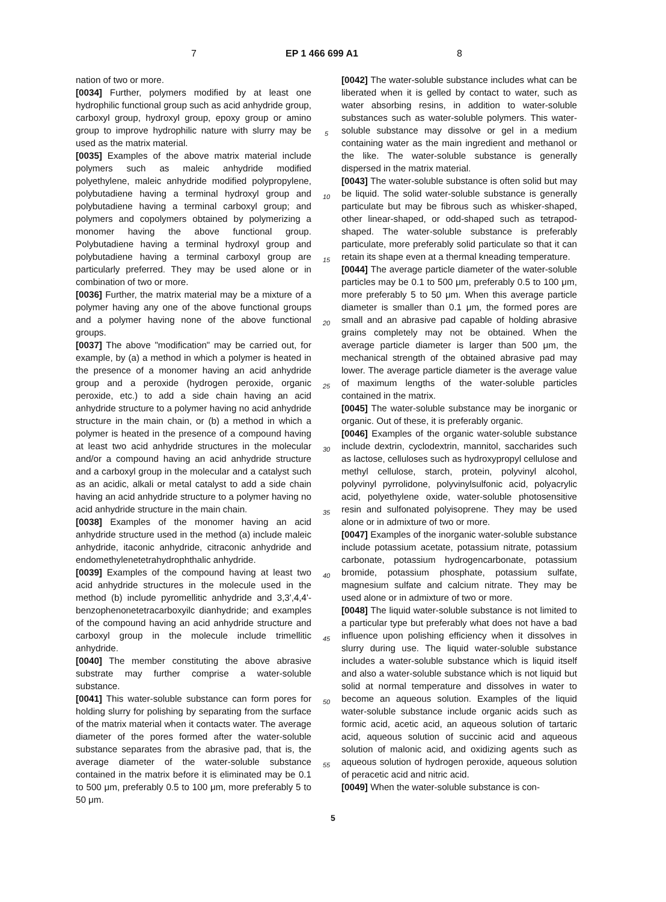7 EP 1 466 699 A1 8
nation of two or more.
[0034] Further, polymers modified by at least one hydrophilic functional group such as acid anhydride group, carboxyl group, hydroxyl group, epoxy group or amino group to improve hydrophilic nature with slurry may be used as the matrix material.
[0035] Examples of the above matrix material include polymers such as maleic anhydride modified polyethylene, maleic anhydride modified polypropylene, polybutadiene having a terminal hydroxyl group and polybutadiene having a terminal carboxyl group; and polymers and copolymers obtained by polymerizing a monomer having the above functional group. Polybutadiene having a terminal hydroxyl group and polybutadiene having a terminal carboxyl group are particularly preferred. They may be used alone or in combination of two or more.
[0036] Further, the matrix material may be a mixture of a polymer having any one of the above functional groups and a polymer having none of the above functional groups.
[0037] The above "modification" may be carried out, for example, by (a) a method in which a polymer is heated in the presence of a monomer having an acid anhydride group and a peroxide (hydrogen peroxide, organic peroxide, etc.) to add a side chain having an acid anhydride structure to a polymer having no acid anhydride structure in the main chain, or (b) a method in which a polymer is heated in the presence of a compound having at least two acid anhydride structures in the molecular and/or a compound having an acid anhydride structure and a carboxyl group in the molecular and a catalyst such as an acidic, alkali or metal catalyst to add a side chain having an acid anhydride structure to a polymer having no acid anhydride structure in the main chain.
[0038] Examples of the monomer having an acid anhydride structure used in the method (a) include maleic anhydride, itaconic anhydride, citraconic anhydride and endomethylenetetrahydrophthalic anhydride.
[0039] Examples of the compound having at least two acid anhydride structures in the molecule used in the method (b) include pyromellitic anhydride and 3,3',4,4'-benzophenonetetracarboxyilc dianhydride; and examples of the compound having an acid anhydride structure and carboxyl group in the molecule include trimellitic anhydride.
[0040] The member constituting the above abrasive substrate may further comprise a water-soluble substance.
[0041] This water-soluble substance can form pores for holding slurry for polishing by separating from the surface of the matrix material when it contacts water. The average diameter of the pores formed after the water-soluble substance separates from the abrasive pad, that is, the average diameter of the water-soluble substance contained in the matrix before it is eliminated may be 0.1 to 500 μm, preferably 0.5 to 100 μm, more preferably 5 to 50 μm.
5
10
15
20
25
30
35
40
45
50
55
[0042] The water-soluble substance includes what can be liberated when it is gelled by contact to water, such as water absorbing resins, in addition to water-soluble substances such as water-soluble polymers. This water-soluble substance may dissolve or gel in a medium containing water as the main ingredient and methanol or the like. The water-soluble substance is generally dispersed in the matrix material.
[0043] The water-soluble substance is often solid but may be liquid. The solid water-soluble substance is generally particulate but may be fibrous such as whisker-shaped, other linear-shaped, or odd-shaped such as tetrapod-shaped. The water-soluble substance is preferably particulate, more preferably solid particulate so that it can retain its shape even at a thermal kneading temperature.
[0044] The average particle diameter of the water-soluble particles may be 0.1 to 500 μm, preferably 0.5 to 100 μm, more preferably 5 to 50 μm. When this average particle diameter is smaller than 0.1 μm, the formed pores are small and an abrasive pad capable of holding abrasive grains completely may not be obtained. When the average particle diameter is larger than 500 μm, the mechanical strength of the obtained abrasive pad may lower. The average particle diameter is the average value of maximum lengths of the water-soluble particles contained in the matrix.
[0045] The water-soluble substance may be inorganic or organic. Out of these, it is preferably organic.
[0046] Examples of the organic water-soluble substance include dextrin, cyclodextrin, mannitol, saccharides such as lactose, celluloses such as hydroxypropyl cellulose and methyl cellulose, starch, protein, polyvinyl alcohol, polyvinyl pyrrolidone, polyvinylsulfonic acid, polyacrylic acid, polyethylene oxide, water-soluble photosensitive resin and sulfonated polyisoprene. They may be used alone or in admixture of two or more.
[0047] Examples of the inorganic water-soluble substance include potassium acetate, potassium nitrate, potassium carbonate, potassium hydrogencarbonate, potassium bromide, potassium phosphate, potassium sulfate, magnesium sulfate and calcium nitrate. They may be used alone or in admixture of two or more.
[0048] The liquid water-soluble substance is not limited to a particular type but preferably what does not have a bad influence upon polishing efficiency when it dissolves in slurry during use. The liquid water-soluble substance includes a water-soluble substance which is liquid itself and also a water-soluble substance which is not liquid but solid at normal temperature and dissolves in water to become an aqueous solution. Examples of the liquid water-soluble substance include organic acids such as formic acid, acetic acid, an aqueous solution of tartaric acid, aqueous solution of succinic acid and aqueous solution of malonic acid, and oxidizing agents such as aqueous solution of hydrogen peroxide, aqueous solution of peracetic acid and nitric acid.
[0049] When the water-soluble substance is con-
5